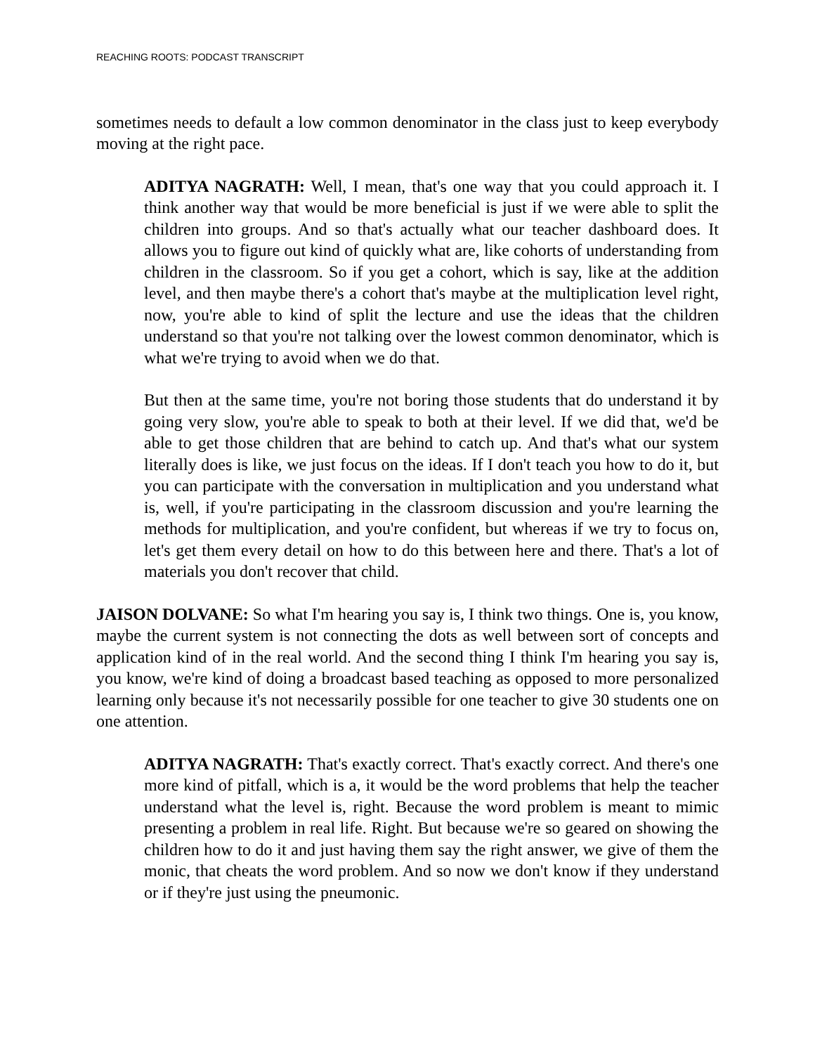REACHING ROOTS: PODCAST TRANSCRIPT
sometimes needs to default a low common denominator in the class just to keep everybody moving at the right pace.
ADITYA NAGRATH: Well, I mean, that's one way that you could approach it. I think another way that would be more beneficial is just if we were able to split the children into groups. And so that's actually what our teacher dashboard does. It allows you to figure out kind of quickly what are, like cohorts of understanding from children in the classroom. So if you get a cohort, which is say, like at the addition level, and then maybe there's a cohort that's maybe at the multiplication level right, now, you're able to kind of split the lecture and use the ideas that the children understand so that you're not talking over the lowest common denominator, which is what we're trying to avoid when we do that.
But then at the same time, you're not boring those students that do understand it by going very slow, you're able to speak to both at their level. If we did that, we'd be able to get those children that are behind to catch up. And that's what our system literally does is like, we just focus on the ideas. If I don't teach you how to do it, but you can participate with the conversation in multiplication and you understand what is, well, if you're participating in the classroom discussion and you're learning the methods for multiplication, and you're confident, but whereas if we try to focus on, let's get them every detail on how to do this between here and there. That's a lot of materials you don't recover that child.
JAISON DOLVANE: So what I'm hearing you say is, I think two things. One is, you know, maybe the current system is not connecting the dots as well between sort of concepts and application kind of in the real world. And the second thing I think I'm hearing you say is, you know, we're kind of doing a broadcast based teaching as opposed to more personalized learning only because it's not necessarily possible for one teacher to give 30 students one on one attention.
ADITYA NAGRATH: That's exactly correct. That's exactly correct. And there's one more kind of pitfall, which is a, it would be the word problems that help the teacher understand what the level is, right. Because the word problem is meant to mimic presenting a problem in real life. Right. But because we're so geared on showing the children how to do it and just having them say the right answer, we give of them the monic, that cheats the word problem. And so now we don't know if they understand or if they're just using the pneumonic.